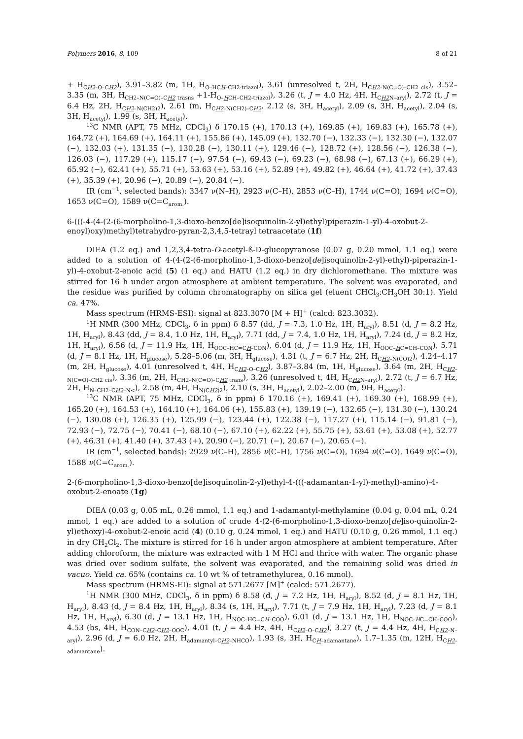Polymers 2016, 8, 109 8 of 21
+ H<sub>CH2–O–CH2</sub>), 3.91–3.82 (m, 1H, H<sub>O–HCH–CH2-triazol</sub>), 3.61 (unresolved t, 2H, H<sub>CH2–N(C=O)–CH2 cis</sub>), 3.52–3.35 (m, 3H, H<sub>CH2–N(C=O)–CH2 trasns</sub> +1-H<sub>O–HCH–CH2-triazol</sub>), 3.26 (t, J = 4.0 Hz, 4H, H<sub>CH2 N–aryl</sub>), 2.72 (t, J = 6.4 Hz, 2H, H<sub>CH2–N(CH2)2</sub>), 2.61 (m, H<sub>CH2–N(CH2)–CH2</sub>, 2.12 (s, 3H, H<sub>acetyl</sub>), 2.09 (s, 3H, H<sub>acetyl</sub>), 2.04 (s, 3H, H<sub>acetyl</sub>), 1.99 (s, 3H, H<sub>acetyl</sub>).
<sup>13</sup>C NMR (APT, 75 MHz, CDCl<sub>3</sub>) δ 170.15 (+), 170.13 (+), 169.85 (+), 169.83 (+), 165.78 (+), 164.72 (+), 164.69 (+), 164.11 (+), 155.86 (+), 145.09 (+), 132.70 (−), 132.33 (−), 132.30 (−), 132.07 (−), 132.03 (+), 131.35 (−), 130.28 (−), 130.11 (+), 129.46 (−), 128.72 (+), 128.56 (−), 126.38 (−), 126.03 (−), 117.29 (+), 115.17 (−), 97.54 (−), 69.43 (−), 69.23 (−), 68.98 (−), 67.13 (+), 66.29 (+), 65.92 (−), 62.41 (+), 55.71 (+), 53.63 (+), 53.16 (+), 52.89 (+), 49.82 (+), 46.64 (+), 41.72 (+), 37.43 (+), 35.39 (+), 20.96 (−), 20.89 (−), 20.84 (−).
IR (cm<sup>−1</sup>, selected bands): 3347 ν(N–H), 2923 ν(C–H), 2853 ν(C–H), 1744 ν(C=O), 1694 ν(C=O), 1653 ν(C=O), 1589 ν(C=C<sub>arom.</sub>).
6-(((-4-(4-(2-(6-morpholino-1,3-dioxo-benzo[de]isoquinolin-2-yl)ethyl)piperazin-1-yl)-4-oxobut-2-enoyl)oxy)methyl)tetrahydro-pyran-2,3,4,5-tetrayl tetraacetate (1f)
DIEA (1.2 eq.) and 1,2,3,4-tetra-O-acetyl-ß-D-glucopyranose (0.07 g, 0.20 mmol, 1.1 eq.) were added to a solution of 4-(4-(2-(6-morpholino-1,3-dioxo-benzo[de]isoquinolin-2-yl)-ethyl)-piperazin-1-yl)-4-oxobut-2-enoic acid (5) (1 eq.) and HATU (1.2 eq.) in dry dichloromethane. The mixture was stirred for 16 h under argon atmosphere at ambient temperature. The solvent was evaporated, and the residue was purified by column chromatography on silica gel (eluent CHCl<sub>3</sub>:CH<sub>3</sub>OH 30:1). Yield ca. 47%.
Mass spectrum (HRMS-ESI): signal at 823.3070 [M + H]<sup>+</sup> (calcd: 823.3032).
<sup>1</sup>H NMR (300 MHz, CDCl<sub>3</sub>, δ in ppm) δ 8.57 (dd, J = 7.3, 1.0 Hz, 1H, H<sub>aryl</sub>), 8.51 (d, J = 8.2 Hz, 1H, H<sub>aryl</sub>), 8.43 (dd, J = 8.4, 1.0 Hz, 1H, H<sub>aryl</sub>), 7.71 (dd, J = 7.4, 1.0 Hz, 1H, H<sub>aryl</sub>), 7.24 (d, J = 8.2 Hz, 1H, H<sub>aryl</sub>), 6.56 (d, J = 11.9 Hz, 1H, H<sub>OOC–HC=CH–CON</sub>), 6.04 (d, J = 11.9 Hz, 1H, H<sub>OOC–HC=CH–CON</sub>), 5.71 (d, J = 8.1 Hz, 1H, H<sub>glucose</sub>), 5.28–5.06 (m, 3H, H<sub>glucose</sub>), 4.31 (t, J = 6.7 Hz, 2H, H<sub>CH2–N(CO)2</sub>), 4.24–4.17 (m, 2H, H<sub>glucose</sub>), 4.01 (unresolved t, 4H, H<sub>CH2–O–CH2</sub>), 3.87–3.84 (m, 1H, H<sub>glucose</sub>), 3.64 (m, 2H, H<sub>CH2–N(C=O)–CH2 cis</sub>), 3.36 (m, 2H, H<sub>CH2–N(C=O)–CH2 trans</sub>), 3.26 (unresolved t, 4H, H<sub>CH2 N–aryl</sub>), 2.72 (t, J = 6.7 Hz, 2H, H<sub>N–CH2–CH2–N<</sub>), 2.58 (m, 4H, H<sub>N(CH2)2</sub>), 2.10 (s, 3H, H<sub>acetyl</sub>), 2.02–2.00 (m, 9H, H<sub>acetyl</sub>).
<sup>13</sup>C NMR (APT, 75 MHz, CDCl<sub>3</sub>, δ in ppm) δ 170.16 (+), 169.41 (+), 169.30 (+), 168.99 (+), 165.20 (+), 164.53 (+), 164.10 (+), 164.06 (+), 155.83 (+), 139.19 (−), 132.65 (−), 131.30 (−), 130.24 (−), 130.08 (+), 126.35 (+), 125.99 (−), 123.44 (+), 122.38 (−), 117.27 (+), 115.14 (−), 91.81 (−), 72.93 (−), 72.75 (−), 70.41 (−), 68.10 (−), 67.10 (+), 62.22 (+), 55.75 (+), 53.61 (+), 53.08 (+), 52.77 (+), 46.31 (+), 41.40 (+), 37.43 (+), 20.90 (−), 20.71 (−), 20.67 (−), 20.65 (−).
IR (cm<sup>−1</sup>, selected bands): 2929 ν(C–H), 2856 ν(C–H), 1756 ν(C=O), 1694 ν(C=O), 1649 ν(C=O), 1588 ν(C=C<sub>arom.</sub>).
2-(6-morpholino-1,3-dioxo-benzo[de]isoquinolin-2-yl)ethyl-4-(((-adamantan-1-yl)-methyl)-amino)-4-oxobut-2-enoate (1g)
DIEA (0.03 g, 0.05 mL, 0.26 mmol, 1.1 eq.) and 1-adamantyl-methylamine (0.04 g, 0.04 mL, 0.24 mmol, 1 eq.) are added to a solution of crude 4-(2-(6-morpholino-1,3-dioxo-benzo[de]iso-quinolin-2-yl)ethoxy)-4-oxobut-2-enoic acid (4) (0.10 g, 0.24 mmol, 1 eq.) and HATU (0.10 g, 0.26 mmol, 1.1 eq.) in dry CH<sub>2</sub>Cl<sub>2</sub>. The mixture is stirred for 16 h under argon atmosphere at ambient temperature. After adding chloroform, the mixture was extracted with 1 M HCl and thrice with water. The organic phase was dried over sodium sulfate, the solvent was evaporated, and the remaining solid was dried in vacuo. Yield ca. 65% (contains ca. 10 wt % of tetramethylurea, 0.16 mmol).
Mass spectrum (HRMS-EI): signal at 571.2677 [M]<sup>+</sup> (calcd: 571.2677).
<sup>1</sup>H NMR (300 MHz, CDCl<sub>3</sub>, δ in ppm) δ 8.58 (d, J = 7.2 Hz, 1H, H<sub>aryl</sub>), 8.52 (d, J = 8.1 Hz, 1H, H<sub>aryl</sub>), 8.43 (d, J = 8.4 Hz, 1H, H<sub>aryl</sub>), 8.34 (s, 1H, H<sub>aryl</sub>), 7.71 (t, J = 7.9 Hz, 1H, H<sub>aryl</sub>), 7.23 (d, J = 8.1 Hz, 1H, H<sub>aryl</sub>), 6.30 (d, J = 13.1 Hz, 1H, H<sub>NOC–HC=CH–COO</sub>), 6.01 (d, J = 13.1 Hz, 1H, H<sub>NOC–HC=CH–COO</sub>), 4.53 (bs, 4H, H<sub>CON–CH2–CH2–OOC</sub>), 4.01 (t, J = 4.4 Hz, 4H, H<sub>CH2–O–CH2</sub>), 3.27 (t, J = 4.4 Hz, 4H, H<sub>CH2–N–aryl</sub>), 2.96 (d, J = 6.0 Hz, 2H, H<sub>adamantyl–CH2–NHCO</sub>), 1.93 (s, 3H, H<sub>CH–adamantane</sub>), 1.7–1.35 (m, 12H, H<sub>CH2–adamantane</sub>).